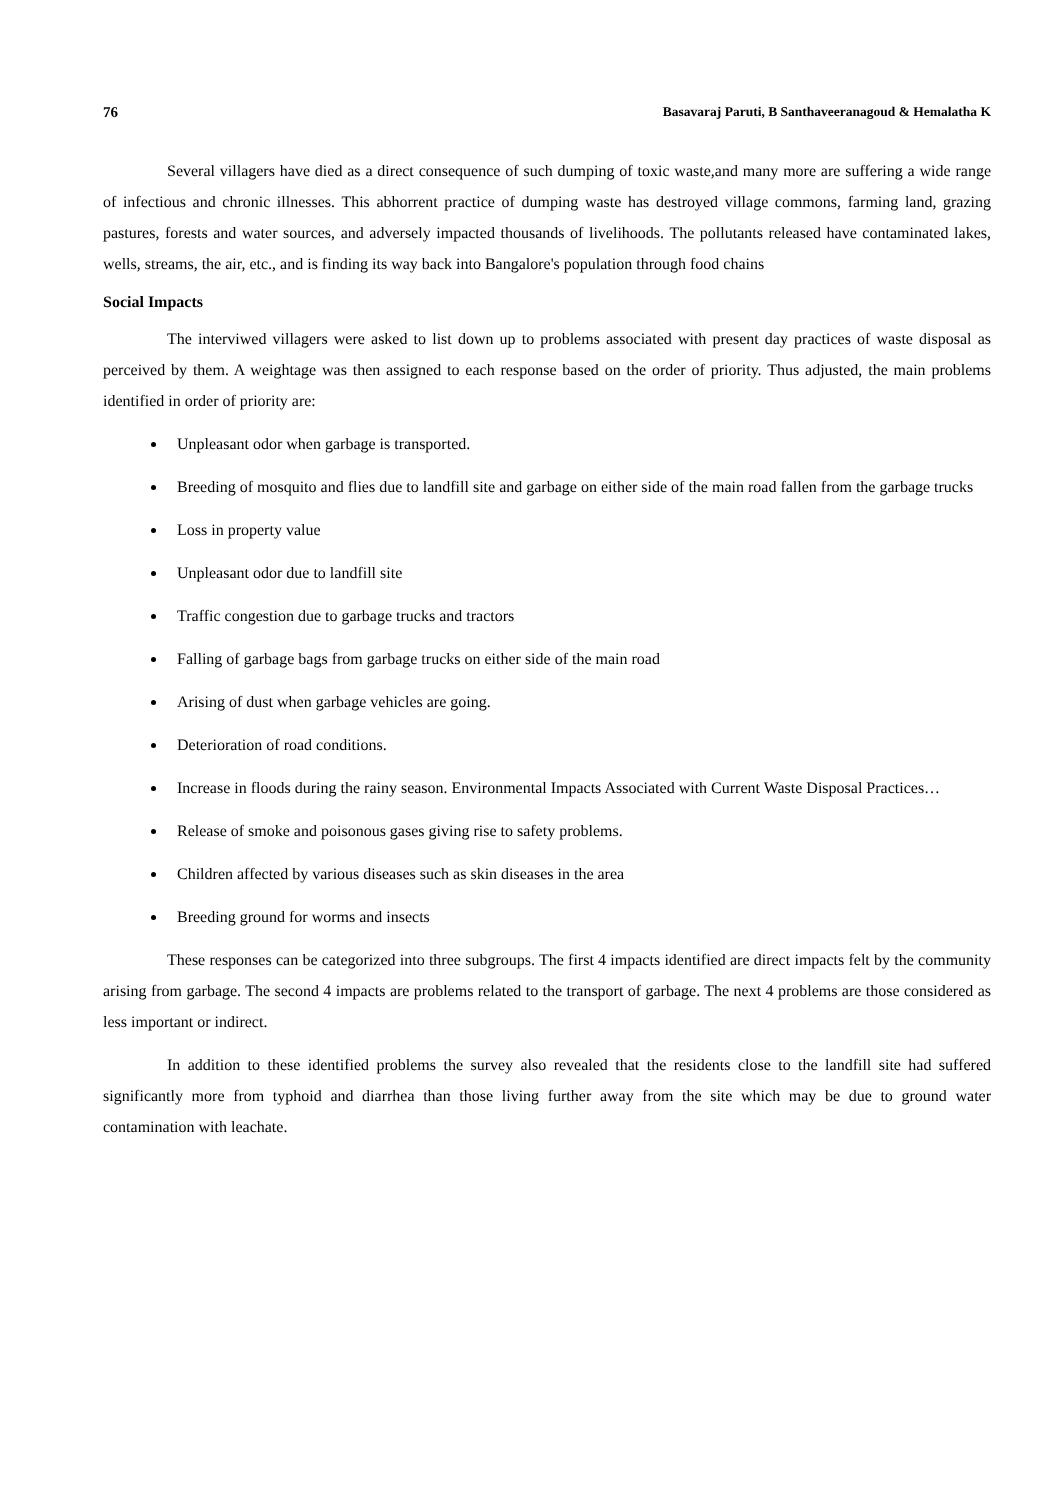76 Basavaraj Paruti, B Santhaveeranagoud & Hemalatha K
Several villagers have died as a direct consequence of such dumping of toxic waste,and many more are suffering a wide range of infectious and chronic illnesses. This abhorrent practice of dumping waste has destroyed village commons, farming land, grazing pastures, forests and water sources, and adversely impacted thousands of livelihoods. The pollutants released have contaminated lakes, wells, streams, the air, etc., and is finding its way back into Bangalore's population through food chains
Social Impacts
The interviwed villagers were asked to list down up to problems associated with present day practices of waste disposal as perceived by them. A weightage was then assigned to each response based on the order of priority. Thus adjusted, the main problems identified in order of priority are:
Unpleasant odor when garbage is transported.
Breeding of mosquito and flies due to landfill site and garbage on either side of the main road fallen from the garbage trucks
Loss in property value
Unpleasant odor due to landfill site
Traffic congestion due to garbage trucks and tractors
Falling of garbage bags from garbage trucks on either side of the main road
Arising of dust when garbage vehicles are going.
Deterioration of road conditions.
Increase in floods during the rainy season. Environmental Impacts Associated with Current Waste Disposal Practices…
Release of smoke and poisonous gases giving rise to safety problems.
Children affected by various diseases such as skin diseases in the area
Breeding ground for worms and insects
These responses can be categorized into three subgroups. The first 4 impacts identified are direct impacts felt by the community arising from garbage. The second 4 impacts are problems related to the transport of garbage. The next 4 problems are those considered as less important or indirect.
In addition to these identified problems the survey also revealed that the residents close to the landfill site had suffered significantly more from typhoid and diarrhea than those living further away from the site which may be due to ground water contamination with leachate.